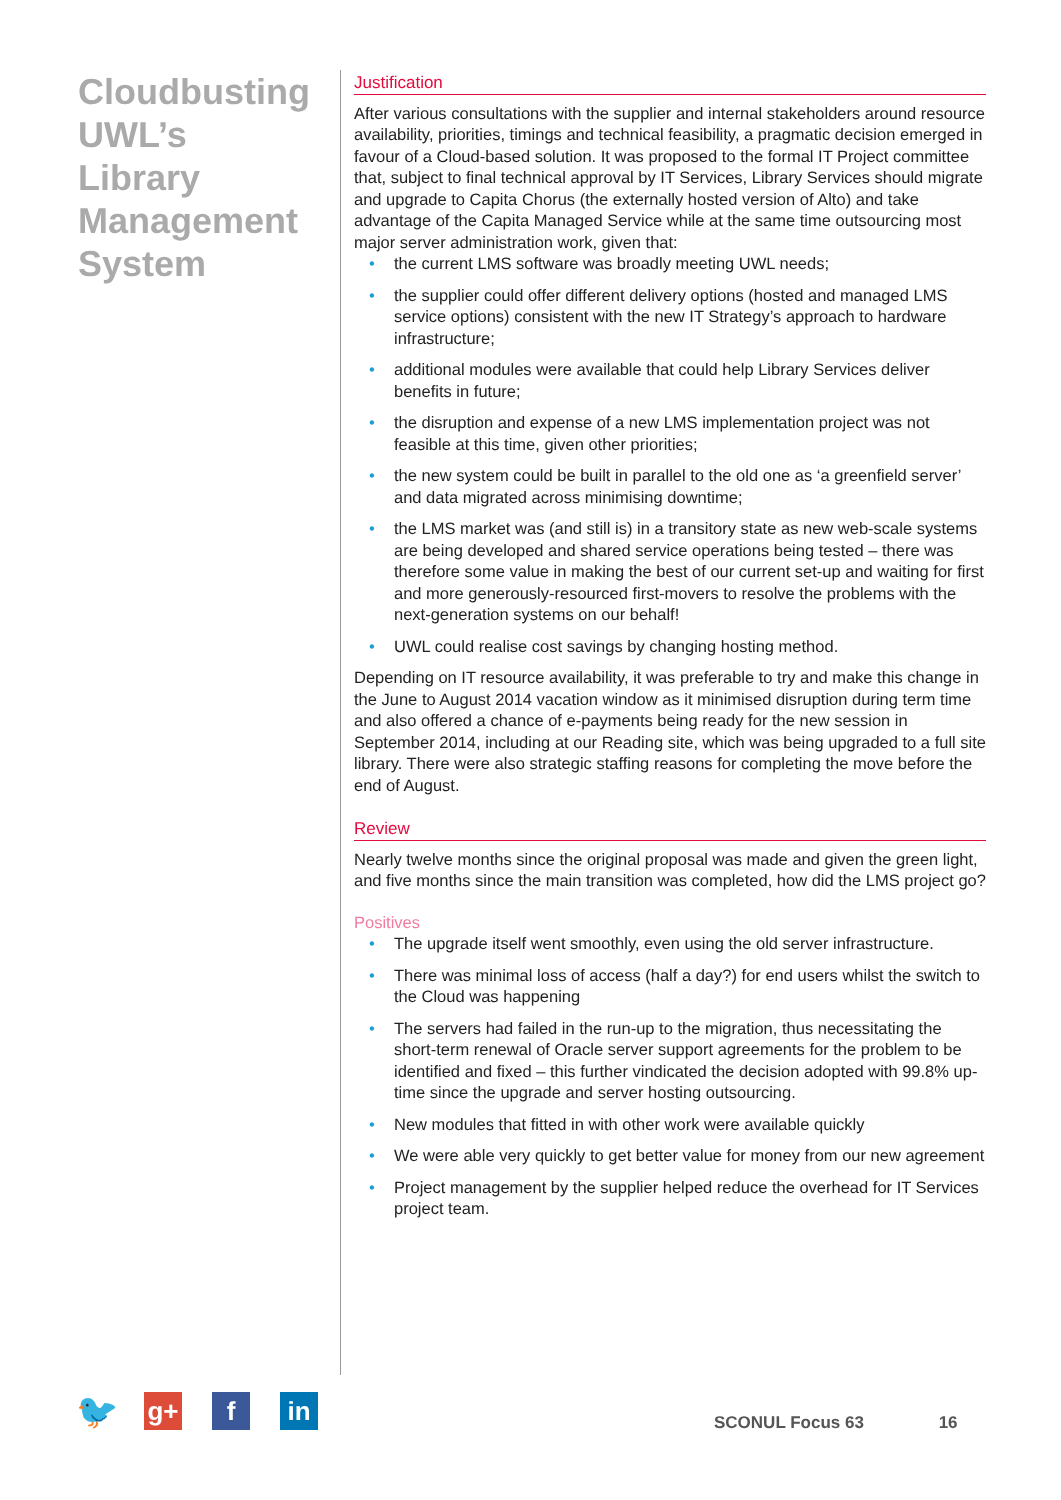Cloudbusting UWL’s Library Management System
Justification
After various consultations with the supplier and internal stakeholders around resource availability, priorities, timings and technical feasibility, a pragmatic decision emerged in favour of a Cloud-based solution. It was proposed to the formal IT Project committee that, subject to final technical approval by IT Services, Library Services should migrate and upgrade to Capita Chorus (the externally hosted version of Alto) and take advantage of the Capita Managed Service while at the same time outsourcing most major server administration work, given that:
• the current LMS software was broadly meeting UWL needs;
• the supplier could offer different delivery options (hosted and managed LMS service options) consistent with the new IT Strategy’s approach to hardware infrastructure;
• additional modules were available that could help Library Services deliver benefits in future;
• the disruption and expense of a new LMS implementation project was not feasible at this time, given other priorities;
• the new system could be built in parallel to the old one as ‘a greenfield server’ and data migrated across minimising downtime;
• the LMS market was (and still is) in a transitory state as new web-scale systems are being developed and shared service operations being tested – there was therefore some value in making the best of our current set-up and waiting for first and more generously-resourced first-movers to resolve the problems with the next-generation systems on our behalf!
• UWL could realise cost savings by changing hosting method.
Depending on IT resource availability, it was preferable to try and make this change in the June to August 2014 vacation window as it minimised disruption during term time and also offered a chance of e-payments being ready for the new session in September 2014, including at our Reading site, which was being upgraded to a full site library. There were also strategic staffing reasons for completing the move before the end of August.
Review
Nearly twelve months since the original proposal was made and given the green light, and five months since the main transition was completed, how did the LMS project go?
Positives
• The upgrade itself went smoothly, even using the old server infrastructure.
• There was minimal loss of access (half a day?) for end users whilst the switch to the Cloud was happening
• The servers had failed in the run-up to the migration, thus necessitating the short-term renewal of Oracle server support agreements for the problem to be identified and fixed – this further vindicated the decision adopted with 99.8% up-time since the upgrade and server hosting outsourcing.
• New modules that fitted in with other work were available quickly
• We were able very quickly to get better value for money from our new agreement
• Project management by the supplier helped reduce the overhead for IT Services project team.
🐦
g+ f in
SCONUL Focus 63 16